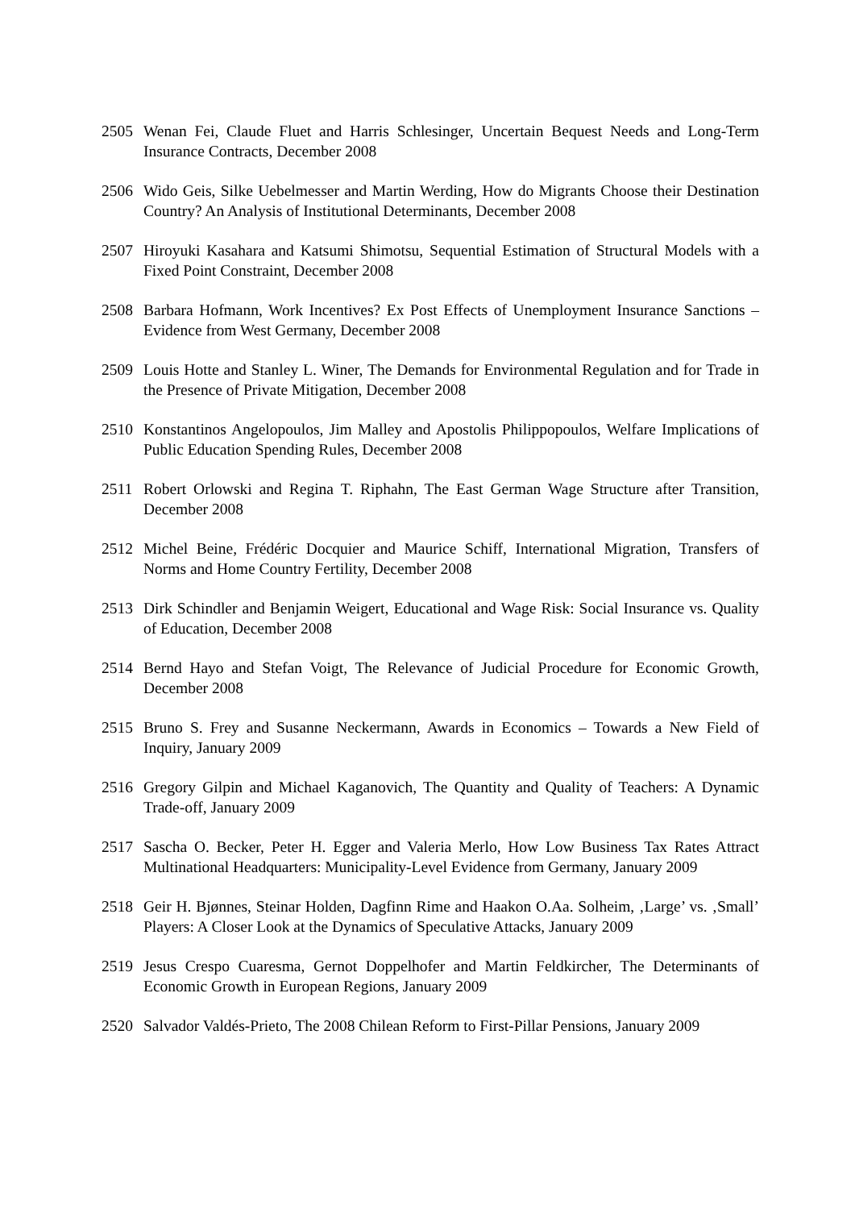2505 Wenan Fei, Claude Fluet and Harris Schlesinger, Uncertain Bequest Needs and Long-Term Insurance Contracts, December 2008
2506 Wido Geis, Silke Uebelmesser and Martin Werding, How do Migrants Choose their Destination Country? An Analysis of Institutional Determinants, December 2008
2507 Hiroyuki Kasahara and Katsumi Shimotsu, Sequential Estimation of Structural Models with a Fixed Point Constraint, December 2008
2508 Barbara Hofmann, Work Incentives? Ex Post Effects of Unemployment Insurance Sanctions – Evidence from West Germany, December 2008
2509 Louis Hotte and Stanley L. Winer, The Demands for Environmental Regulation and for Trade in the Presence of Private Mitigation, December 2008
2510 Konstantinos Angelopoulos, Jim Malley and Apostolis Philippopoulos, Welfare Implications of Public Education Spending Rules, December 2008
2511 Robert Orlowski and Regina T. Riphahn, The East German Wage Structure after Transition, December 2008
2512 Michel Beine, Frédéric Docquier and Maurice Schiff, International Migration, Transfers of Norms and Home Country Fertility, December 2008
2513 Dirk Schindler and Benjamin Weigert, Educational and Wage Risk: Social Insurance vs. Quality of Education, December 2008
2514 Bernd Hayo and Stefan Voigt, The Relevance of Judicial Procedure for Economic Growth, December 2008
2515 Bruno S. Frey and Susanne Neckermann, Awards in Economics – Towards a New Field of Inquiry, January 2009
2516 Gregory Gilpin and Michael Kaganovich, The Quantity and Quality of Teachers: A Dynamic Trade-off, January 2009
2517 Sascha O. Becker, Peter H. Egger and Valeria Merlo, How Low Business Tax Rates Attract Multinational Headquarters: Municipality-Level Evidence from Germany, January 2009
2518 Geir H. Bjønnes, Steinar Holden, Dagfinn Rime and Haakon O.Aa. Solheim, ‚Large’ vs. ‚Small’ Players: A Closer Look at the Dynamics of Speculative Attacks, January 2009
2519 Jesus Crespo Cuaresma, Gernot Doppelhofer and Martin Feldkircher, The Determinants of Economic Growth in European Regions, January 2009
2520 Salvador Valdés-Prieto, The 2008 Chilean Reform to First-Pillar Pensions, January 2009